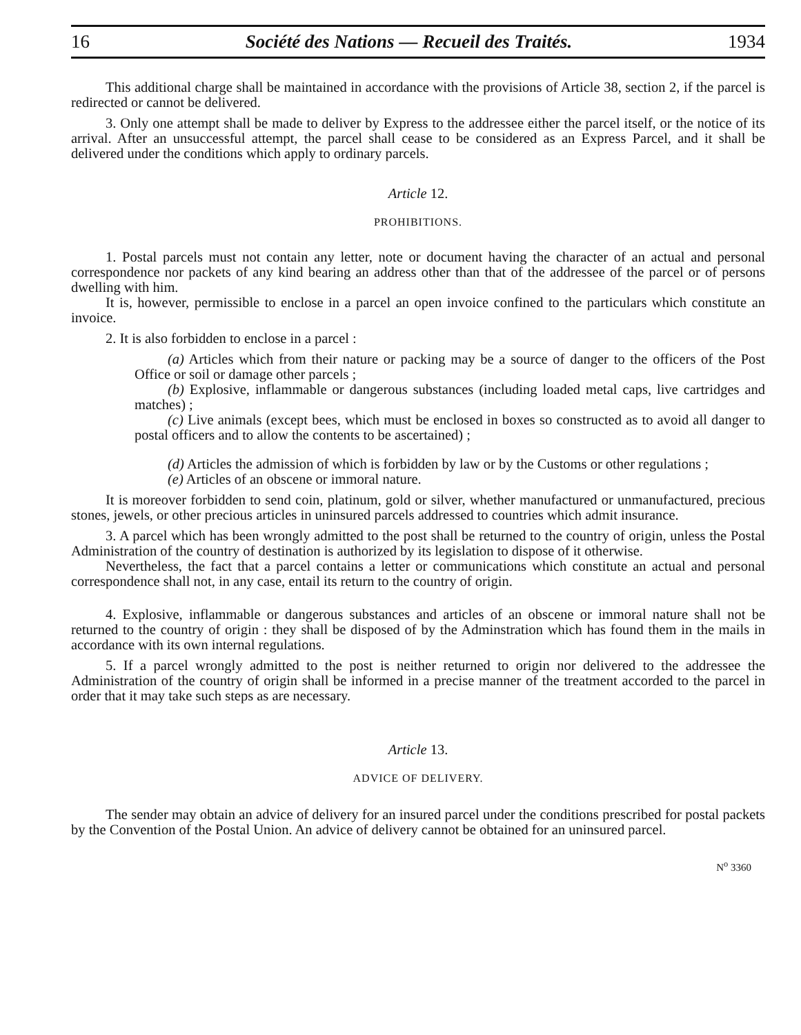16 Société des Nations — Recueil des Traités. 1934
This additional charge shall be maintained in accordance with the provisions of Article 38, section 2, if the parcel is redirected or cannot be delivered.
3. Only one attempt shall be made to deliver by Express to the addressee either the parcel itself, or the notice of its arrival. After an unsuccessful attempt, the parcel shall cease to be considered as an Express Parcel, and it shall be delivered under the conditions which apply to ordinary parcels.
Article 12.
PROHIBITIONS.
1. Postal parcels must not contain any letter, note or document having the character of an actual and personal correspondence nor packets of any kind bearing an address other than that of the addressee of the parcel or of persons dwelling with him.
It is, however, permissible to enclose in a parcel an open invoice confined to the particulars which constitute an invoice.
2. It is also forbidden to enclose in a parcel :
(a) Articles which from their nature or packing may be a source of danger to the officers of the Post Office or soil or damage other parcels ;
(b) Explosive, inflammable or dangerous substances (including loaded metal caps, live cartridges and matches) ;
(c) Live animals (except bees, which must be enclosed in boxes so constructed as to avoid all danger to postal officers and to allow the contents to be ascertained) ;
(d) Articles the admission of which is forbidden by law or by the Customs or other regulations ;
(e) Articles of an obscene or immoral nature.
It is moreover forbidden to send coin, platinum, gold or silver, whether manufactured or unmanufactured, precious stones, jewels, or other precious articles in uninsured parcels addressed to countries which admit insurance.
3. A parcel which has been wrongly admitted to the post shall be returned to the country of origin, unless the Postal Administration of the country of destination is authorized by its legislation to dispose of it otherwise.
Nevertheless, the fact that a parcel contains a letter or communications which constitute an actual and personal correspondence shall not, in any case, entail its return to the country of origin.
4. Explosive, inflammable or dangerous substances and articles of an obscene or immoral nature shall not be returned to the country of origin : they shall be disposed of by the Adminstration which has found them in the mails in accordance with its own internal regulations.
5. If a parcel wrongly admitted to the post is neither returned to origin nor delivered to the addressee the Administration of the country of origin shall be informed in a precise manner of the treatment accorded to the parcel in order that it may take such steps as are necessary.
Article 13.
ADVICE OF DELIVERY.
The sender may obtain an advice of delivery for an insured parcel under the conditions prescribed for postal packets by the Convention of the Postal Union. An advice of delivery cannot be obtained for an uninsured parcel.
N<sup>o</sup> 3360